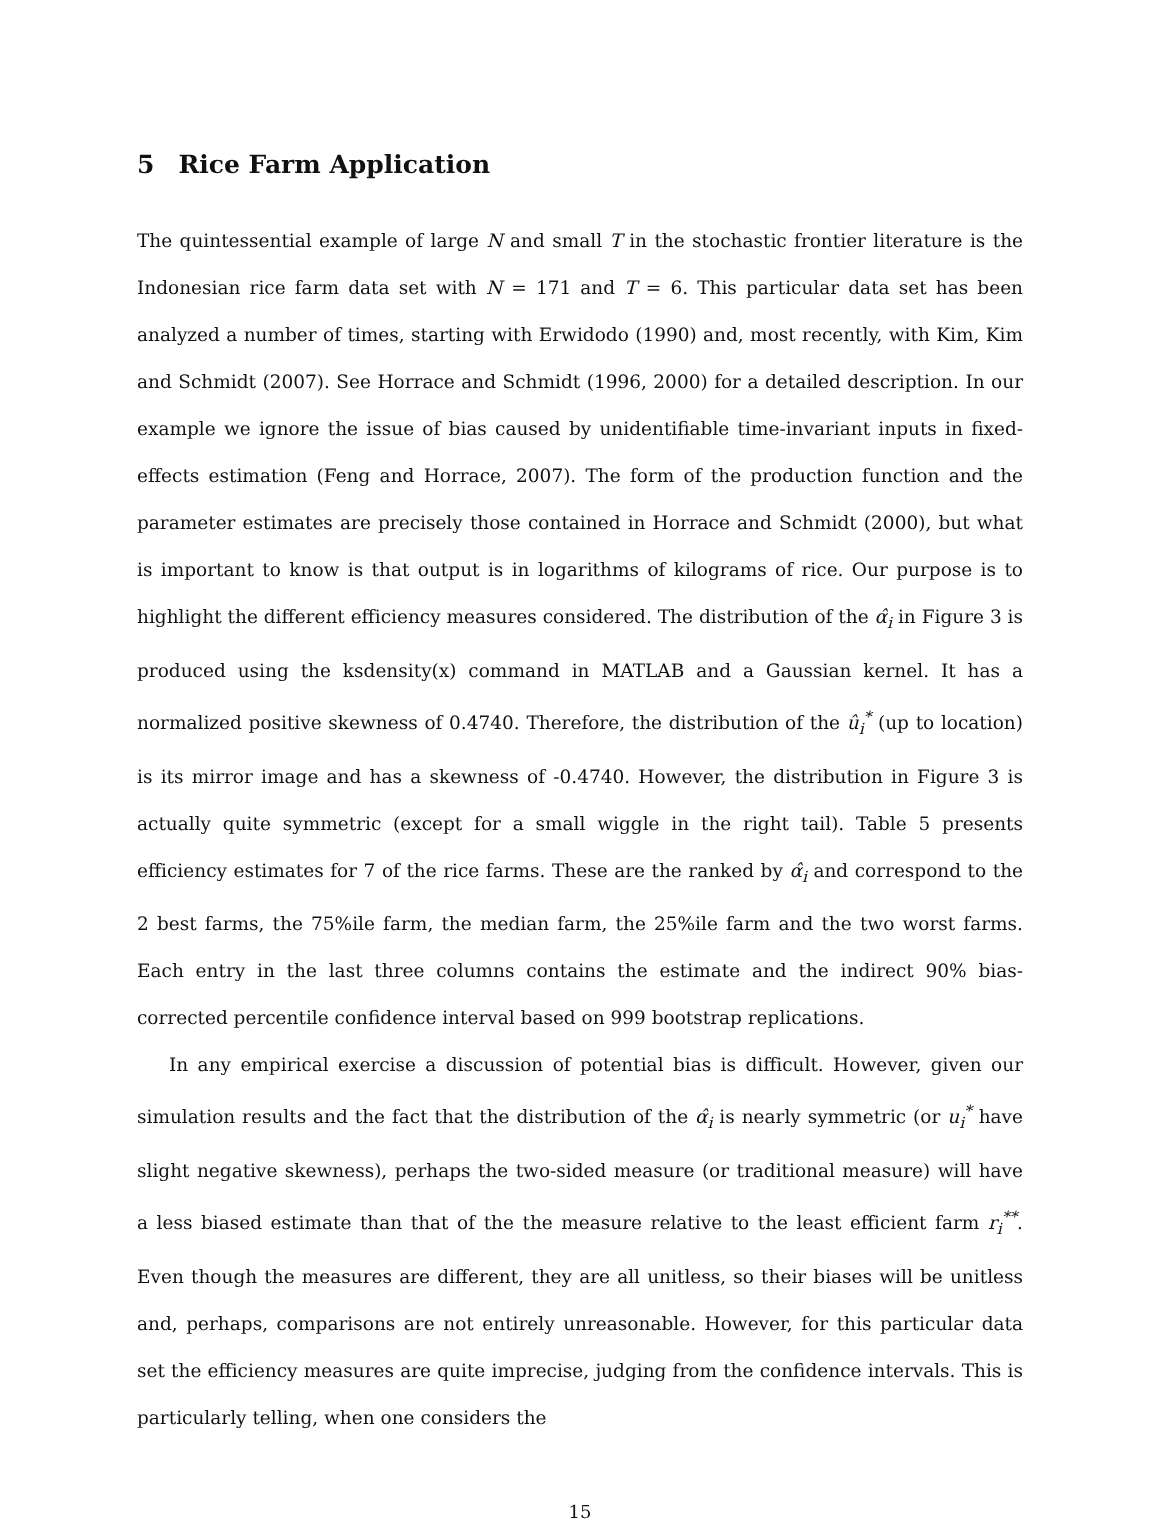5 Rice Farm Application
The quintessential example of large N and small T in the stochastic frontier literature is the Indonesian rice farm data set with N = 171 and T = 6. This particular data set has been analyzed a number of times, starting with Erwidodo (1990) and, most recently, with Kim, Kim and Schmidt (2007). See Horrace and Schmidt (1996, 2000) for a detailed description. In our example we ignore the issue of bias caused by unidentifiable time-invariant inputs in fixed-effects estimation (Feng and Horrace, 2007). The form of the production function and the parameter estimates are precisely those contained in Horrace and Schmidt (2000), but what is important to know is that output is in logarithms of kilograms of rice. Our purpose is to highlight the different efficiency measures considered. The distribution of the α̂<sub>i</sub> in Figure 3 is produced using the ksdensity(x) command in MATLAB and a Gaussian kernel. It has a normalized positive skewness of 0.4740. Therefore, the distribution of the û<sub>i</sub><sup>*</sup> (up to location) is its mirror image and has a skewness of -0.4740. However, the distribution in Figure 3 is actually quite symmetric (except for a small wiggle in the right tail). Table 5 presents efficiency estimates for 7 of the rice farms. These are the ranked by α̂<sub>i</sub> and correspond to the 2 best farms, the 75%ile farm, the median farm, the 25%ile farm and the two worst farms. Each entry in the last three columns contains the estimate and the indirect 90% bias-corrected percentile confidence interval based on 999 bootstrap replications.
In any empirical exercise a discussion of potential bias is difficult. However, given our simulation results and the fact that the distribution of the α̂<sub>i</sub> is nearly symmetric (or u<sub>i</sub><sup>*</sup> have slight negative skewness), perhaps the two-sided measure (or traditional measure) will have a less biased estimate than that of the the measure relative to the least efficient farm r<sub>i</sub><sup>**</sup>. Even though the measures are different, they are all unitless, so their biases will be unitless and, perhaps, comparisons are not entirely unreasonable. However, for this particular data set the efficiency measures are quite imprecise, judging from the confidence intervals. This is particularly telling, when one considers the
15